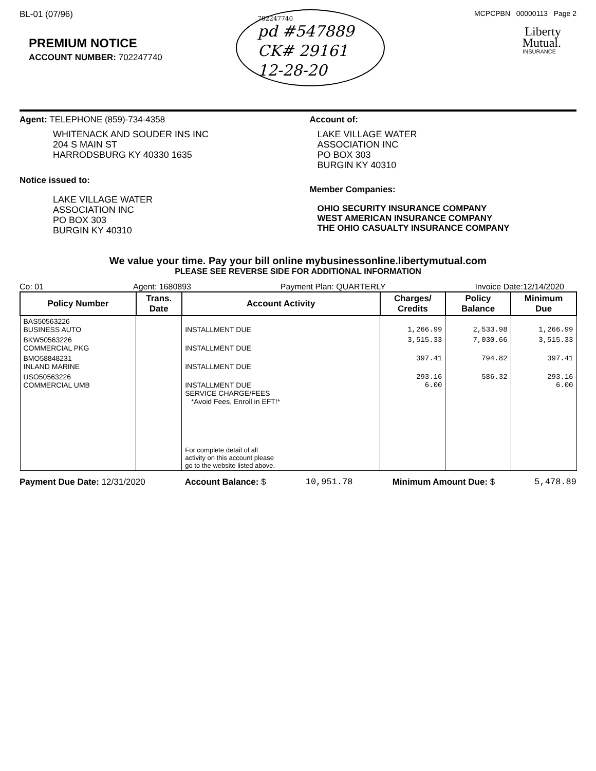BL-01 (07/96)
PREMIUM NOTICE
ACCOUNT NUMBER: 702247740
702247740
pd #547889
CK# 29161
12-28-20
MCPCPBN 00000113 Page 2
Liberty
Mutual.
INSURANCE
Agent: TELEPHONE (859)-734-4358
WHITENACK AND SOUDER INS INC
204 S MAIN ST
HARRODSBURG KY 40330 1635
Notice issued to:
LAKE VILLAGE WATER
ASSOCIATION INC
PO BOX 303
BURGIN KY 40310
Account of:
LAKE VILLAGE WATER
ASSOCIATION INC
PO BOX 303
BURGIN KY 40310
Member Companies:
OHIO SECURITY INSURANCE COMPANY
WEST AMERICAN INSURANCE COMPANY
THE OHIO CASUALTY INSURANCE COMPANY
We value your time. Pay your bill online mybusinessonline.libertymutual.com
PLEASE SEE REVERSE SIDE FOR ADDITIONAL INFORMATION
Co: 01 Agent: 1680893 Payment Plan: QUARTERLY Invoice Date:12/14/2020
| Policy Number | Trans. Date | Account Activity | Charges/ Credits | Policy Balance | Minimum Due |
| --- | --- | --- | --- | --- | --- |
| BAS50563226 BUSINESS AUTO | | INSTALLMENT DUE | 1,266.99 | 2,533.98 | 1,266.99 |
| BKW50563226 COMMERCIAL PKG | | INSTALLMENT DUE | 3,515.33 | 7,030.66 | 3,515.33 |
| BMO58848231 INLAND MARINE | | INSTALLMENT DUE | 397.41 | 794.82 | 397.41 |
| USO50563226 COMMERCIAL UMB | | INSTALLMENT DUE SERVICE CHARGE/FEES *Avoid Fees, Enroll in EFT!* | 293.16 6.00 | 586.32 | 293.16 6.00 |
| | | For complete detail of all activity on this account please go to the website listed above. | | | |
Payment Due Date: 12/31/2020 Account Balance: $ 10,951.78 Minimum Amount Due: $ 5,478.89